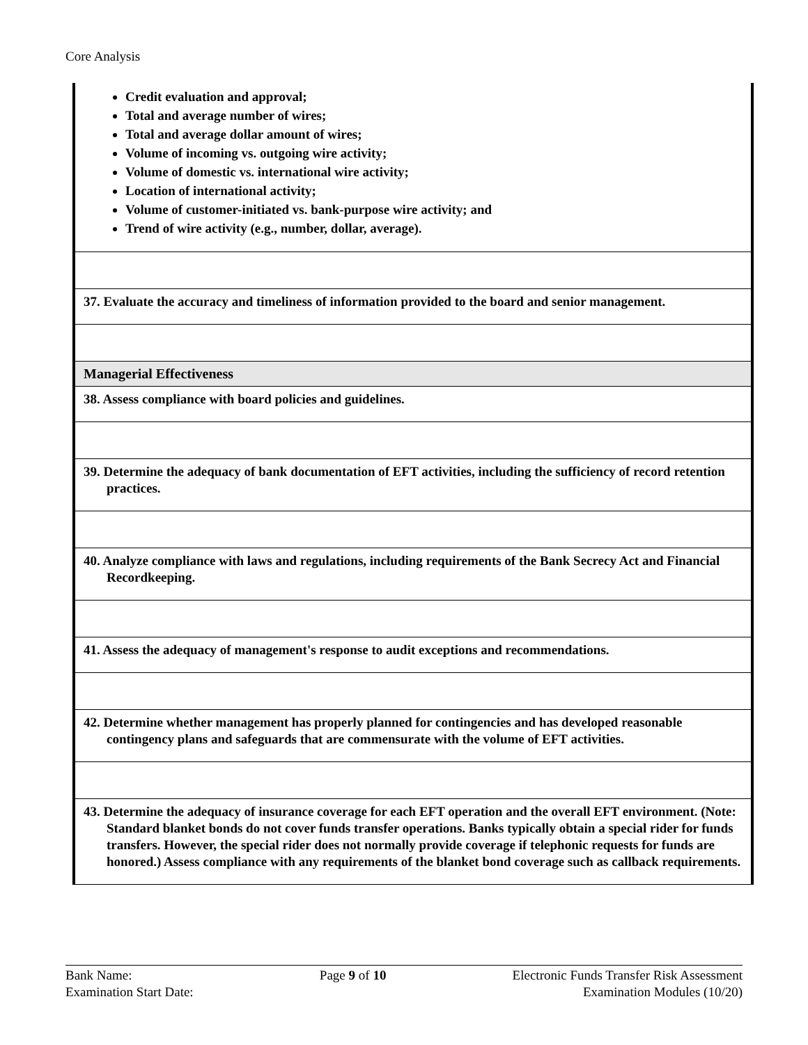Core Analysis
| Credit evaluation and approval; Total and average number of wires; Total and average dollar amount of wires; Volume of incoming vs. outgoing wire activity; Volume of domestic vs. international wire activity; Location of international activity; Volume of customer-initiated vs. bank-purpose wire activity; and Trend of wire activity (e.g., number, dollar, average). |
| 37. Evaluate the accuracy and timeliness of information provided to the board and senior management. |
| Managerial Effectiveness |
| 38. Assess compliance with board policies and guidelines. |
| 39. Determine the adequacy of bank documentation of EFT activities, including the sufficiency of record retention practices. |
| 40. Analyze compliance with laws and regulations, including requirements of the Bank Secrecy Act and Financial Recordkeeping. |
| 41. Assess the adequacy of management's response to audit exceptions and recommendations. |
| 42. Determine whether management has properly planned for contingencies and has developed reasonable contingency plans and safeguards that are commensurate with the volume of EFT activities. |
| 43. Determine the adequacy of insurance coverage for each EFT operation and the overall EFT environment. (Note: Standard blanket bonds do not cover funds transfer operations. Banks typically obtain a special rider for funds transfers. However, the special rider does not normally provide coverage if telephonic requests for funds are honored.) Assess compliance with any requirements of the blanket bond coverage such as callback requirements. |
Bank Name:
Examination Start Date:
Page 9 of 10 Electronic Funds Transfer Risk Assessment
Examination Modules (10/20)